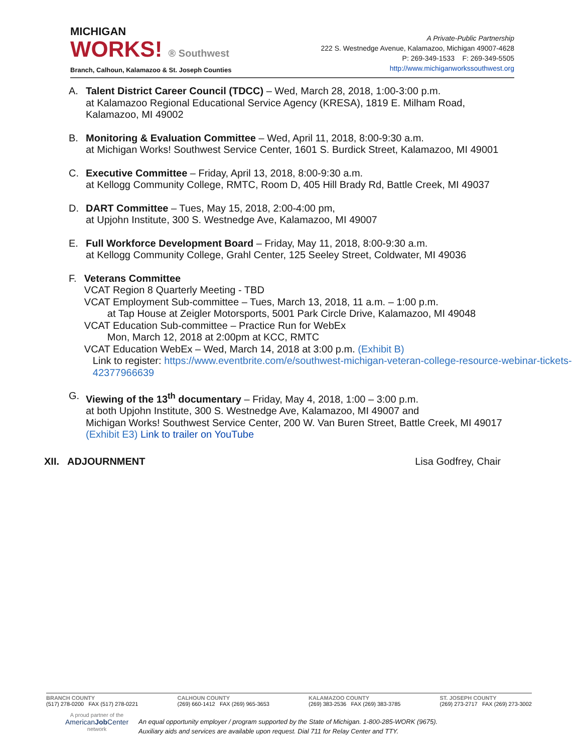MICHIGAN
WORKS! ® Southwest
Branch, Calhoun, Kalamazoo & St. Joseph Counties
A Private-Public Partnership
222 S. Westnedge Avenue, Kalamazoo, Michigan 49007-4628
P: 269-349-1533 F: 269-349-5505
http://www.michiganworkssouthwest.org
A. Talent District Career Council (TDCC) – Wed, March 28, 2018, 1:00-3:00 p.m.
at Kalamazoo Regional Educational Service Agency (KRESA), 1819 E. Milham Road,
Kalamazoo, MI 49002
B. Monitoring & Evaluation Committee – Wed, April 11, 2018, 8:00-9:30 a.m.
at Michigan Works! Southwest Service Center, 1601 S. Burdick Street, Kalamazoo, MI 49001
C. Executive Committee – Friday, April 13, 2018, 8:00-9:30 a.m.
at Kellogg Community College, RMTC, Room D, 405 Hill Brady Rd, Battle Creek, MI 49037
D. DART Committee – Tues, May 15, 2018, 2:00-4:00 pm,
at Upjohn Institute, 300 S. Westnedge Ave, Kalamazoo, MI 49007
E. Full Workforce Development Board – Friday, May 11, 2018, 8:00-9:30 a.m.
at Kellogg Community College, Grahl Center, 125 Seeley Street, Coldwater, MI 49036
F. Veterans Committee
VCAT Region 8 Quarterly Meeting - TBD
VCAT Employment Sub-committee – Tues, March 13, 2018, 11 a.m. – 1:00 p.m.
at Tap House at Zeigler Motorsports, 5001 Park Circle Drive, Kalamazoo, MI 49048
VCAT Education Sub-committee – Practice Run for WebEx
Mon, March 12, 2018 at 2:00pm at KCC, RMTC
VCAT Education WebEx – Wed, March 14, 2018 at 3:00 p.m. (Exhibit B)
Link to register: https://www.eventbrite.com/e/southwest-michigan-veteran-college-resource-webinar-tickets-42377966639
G. Viewing of the 13<sup>th</sup> documentary – Friday, May 4, 2018, 1:00 – 3:00 p.m.
at both Upjohn Institute, 300 S. Westnedge Ave, Kalamazoo, MI 49007 and
Michigan Works! Southwest Service Center, 200 W. Van Buren Street, Battle Creek, MI 49017
(Exhibit E3) Link to trailer on YouTube
XII. ADJOURNMENT Lisa Godfrey, Chair
BRANCH COUNTY
(517) 278-0200 FAX (517) 278-0221
CALHOUN COUNTY
(269) 660-1412 FAX (269) 965-3653
KALAMAZOO COUNTY
(269) 383-2536 FAX (269) 383-3785
ST. JOSEPH COUNTY
(269) 273-2717 FAX (269) 273-3002
A proud partner of the
AmericanJob Center
network
An equal opportunity employer / program supported by the State of Michigan. 1-800-285-WORK (9675).
Auxiliary aids and services are available upon request. Dial 711 for Relay Center and TTY.